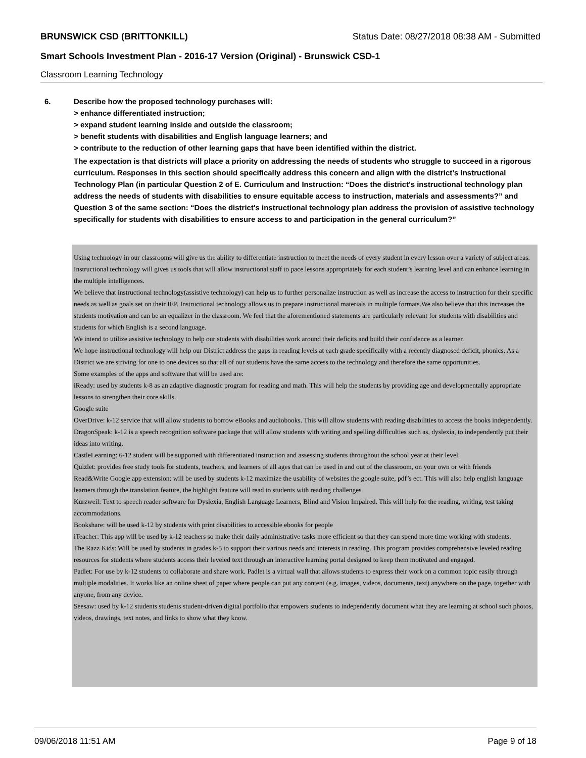BRUNSWICK CSD (BRITTONKILL) Status Date: 08/27/2018 08:38 AM - Submitted
Smart Schools Investment Plan - 2016-17 Version (Original) - Brunswick CSD-1
Classroom Learning Technology
6.
Describe how the proposed technology purchases will:
> enhance differentiated instruction;
> expand student learning inside and outside the classroom;
> benefit students with disabilities and English language learners; and
> contribute to the reduction of other learning gaps that have been identified within the district.
The expectation is that districts will place a priority on addressing the needs of students who struggle to succeed in a rigorous curriculum. Responses in this section should specifically address this concern and align with the district’s Instructional Technology Plan (in particular Question 2 of E. Curriculum and Instruction: “Does the district's instructional technology plan address the needs of students with disabilities to ensure equitable access to instruction, materials and assessments?” and Question 3 of the same section: “Does the district's instructional technology plan address the provision of assistive technology specifically for students with disabilities to ensure access to and participation in the general curriculum?”
Using technology in our classrooms will give us the ability to differentiate instruction to meet the needs of every student in every lesson over a variety of subject areas. Instructional technology will gives us tools that will allow instructional staff to pace lessons appropriately for each student’s learning level and can enhance learning in the multiple intelligences.
We believe that instructional technology(assistive technology) can help us to further personalize instruction as well as increase the access to instruction for their specific needs as well as goals set on their IEP. Instructional technology allows us to prepare instructional materials in multiple formats.We also believe that this increases the students motivation and can be an equalizer in the classroom. We feel that the aforementioned statements are particularly relevant for students with disabilities and students for which English is a second language.
We intend to utilize assistive technology to help our students with disabilities work around their deficits and build their confidence as a learner.
We hope instructional technology will help our District address the gaps in reading levels at each grade specifically with a recently diagnosed deficit, phonics. As a District we are striving for one to one devices so that all of our students have the same access to the technology and therefore the same opportunities.
Some examples of the apps and software that will be used are:
iReady: used by students k-8 as an adaptive diagnostic program for reading and math. This will help the students by providing age and developmentally appropriate lessons to strengthen their core skills.
Google suite
OverDrive: k-12 service that will allow students to borrow eBooks and audiobooks. This will allow students with reading disabilities to access the books independently.
DragonSpeak: k-12 is a speech recognition software package that will allow students with writing and spelling difficulties such as, dyslexia, to independently put their ideas into writing.
CastleLearning: 6-12 student will be supported with differentiated instruction and assessing students throughout the school year at their level.
Quizlet: provides free study tools for students, teachers, and learners of all ages that can be used in and out of the classroom, on your own or with friends
Read&Write Google app extension: will be used by students k-12 maximize the usability of websites the google suite, pdf’s ect. This will also help english language learners through the translation feature, the highlight feature will read to students with reading challenges
Kurzweil: Text to speech reader software for Dyslexia, English Language Learners, Blind and Vision Impaired. This will help for the reading, writing, test taking accommodations.
Bookshare: will be used k-12 by students with print disabilities to accessible ebooks for people
iTeacher: This app will be used by k-12 teachers so make their daily administrative tasks more efficient so that they can spend more time working with students.
The Razz Kids: Will be used by students in grades k-5 to support their various needs and interests in reading. This program provides comprehensive leveled reading resources for students where students access their leveled text through an interactive learning portal designed to keep them motivated and engaged.
Padlet: For use by k-12 students to collaborate and share work. Padlet is a virtual wall that allows students to express their work on a common topic easily through multiple modalities. It works like an online sheet of paper where people can put any content (e.g. images, videos, documents, text) anywhere on the page, together with anyone, from any device.
Seesaw: used by k-12 students students student-driven digital portfolio that empowers students to independently document what they are learning at school such photos, videos, drawings, text notes, and links to show what they know.
09/06/2018 11:51 AM Page 9 of 18